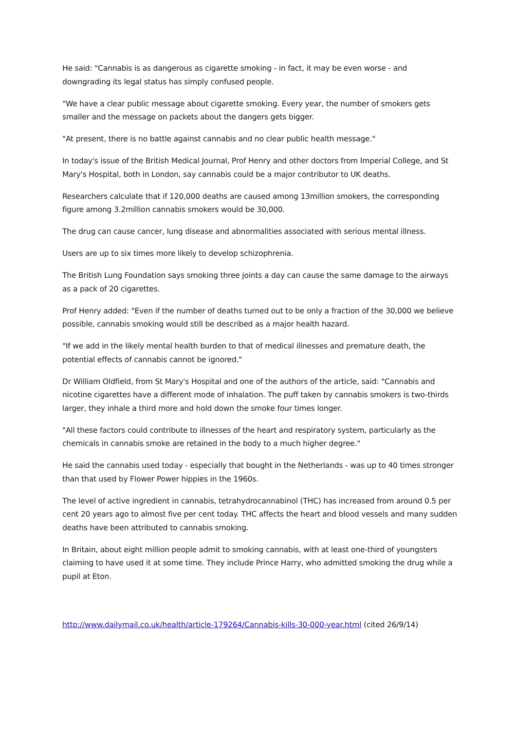He said: "Cannabis is as dangerous as cigarette smoking - in fact, it may be even worse - and downgrading its legal status has simply confused people.
"We have a clear public message about cigarette smoking. Every year, the number of smokers gets smaller and the message on packets about the dangers gets bigger.
"At present, there is no battle against cannabis and no clear public health message."
In today's issue of the British Medical Journal, Prof Henry and other doctors from Imperial College, and St Mary's Hospital, both in London, say cannabis could be a major contributor to UK deaths.
Researchers calculate that if 120,000 deaths are caused among 13million smokers, the corresponding figure among 3.2million cannabis smokers would be 30,000.
The drug can cause cancer, lung disease and abnormalities associated with serious mental illness.
Users are up to six times more likely to develop schizophrenia.
The British Lung Foundation says smoking three joints a day can cause the same damage to the airways as a pack of 20 cigarettes.
Prof Henry added: "Even if the number of deaths turned out to be only a fraction of the 30,000 we believe possible, cannabis smoking would still be described as a major health hazard.
"If we add in the likely mental health burden to that of medical illnesses and premature death, the potential effects of cannabis cannot be ignored."
Dr William Oldfield, from St Mary's Hospital and one of the authors of the article, said: "Cannabis and nicotine cigarettes have a different mode of inhalation. The puff taken by cannabis smokers is two-thirds larger, they inhale a third more and hold down the smoke four times longer.
"All these factors could contribute to illnesses of the heart and respiratory system, particularly as the chemicals in cannabis smoke are retained in the body to a much higher degree."
He said the cannabis used today - especially that bought in the Netherlands - was up to 40 times stronger than that used by Flower Power hippies in the 1960s.
The level of active ingredient in cannabis, tetrahydrocannabinol (THC) has increased from around 0.5 per cent 20 years ago to almost five per cent today. THC affects the heart and blood vessels and many sudden deaths have been attributed to cannabis smoking.
In Britain, about eight million people admit to smoking cannabis, with at least one-third of youngsters claiming to have used it at some time. They include Prince Harry, who admitted smoking the drug while a pupil at Eton.
http://www.dailymail.co.uk/health/article-179264/Cannabis-kills-30-000-year.html (cited 26/9/14)